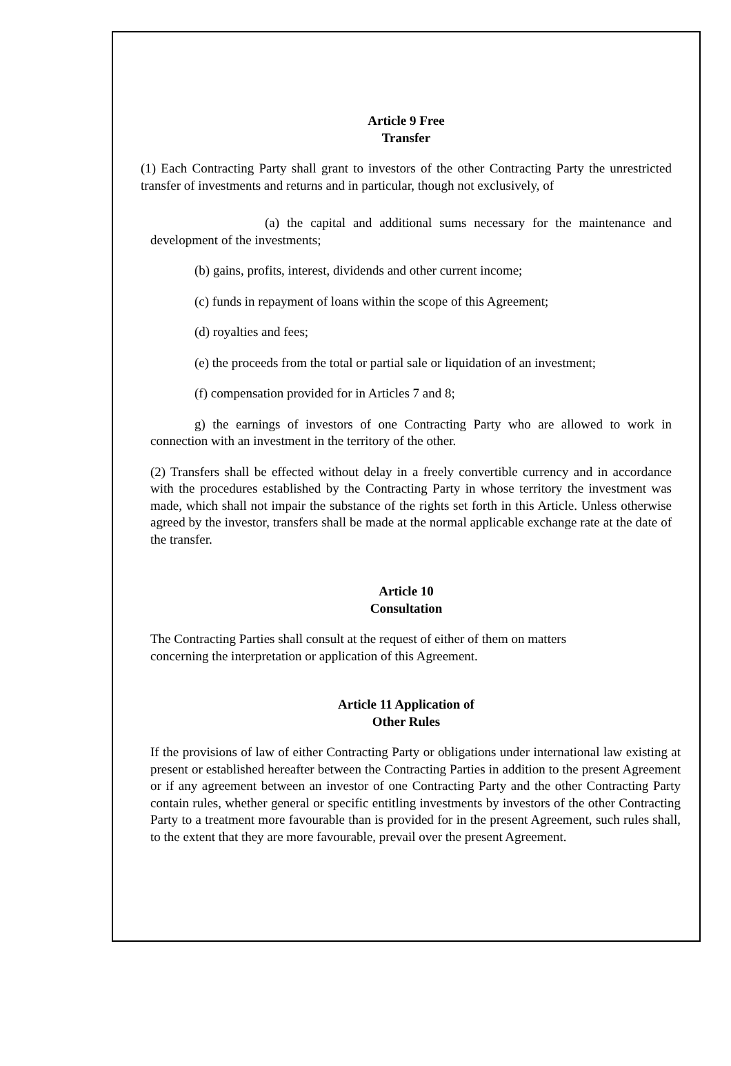Article 9 Free
Transfer
(1) Each Contracting Party shall grant to investors of the other Contracting Party the unrestricted transfer of investments and returns and in particular, though not exclusively, of
(a) the capital and additional sums necessary for the maintenance and development of the investments;
(b) gains, profits, interest, dividends and other current income;
(c) funds in repayment of loans within the scope of this Agreement;
(d) royalties and fees;
(e) the proceeds from the total or partial sale or liquidation of an investment;
(f) compensation provided for in Articles 7 and 8;
g) the earnings of investors of one Contracting Party who are allowed to work in connection with an investment in the territory of the other.
(2) Transfers shall be effected without delay in a freely convertible currency and in accordance with the procedures established by the Contracting Party in whose territory the investment was made, which shall not impair the substance of the rights set forth in this Article. Unless otherwise agreed by the investor, transfers shall be made at the normal applicable exchange rate at the date of the transfer.
Article 10
Consultation
The Contracting Parties shall consult at the request of either of them on matters
concerning the interpretation or application of this Agreement.
Article 11 Application of
Other Rules
If the provisions of law of either Contracting Party or obligations under international law existing at present or established hereafter between the Contracting Parties in addition to the present Agreement or if any agreement between an investor of one Contracting Party and the other Contracting Party contain rules, whether general or specific entitling investments by investors of the other Contracting Party to a treatment more favourable than is provided for in the present Agreement, such rules shall, to the extent that they are more favourable, prevail over the present Agreement.